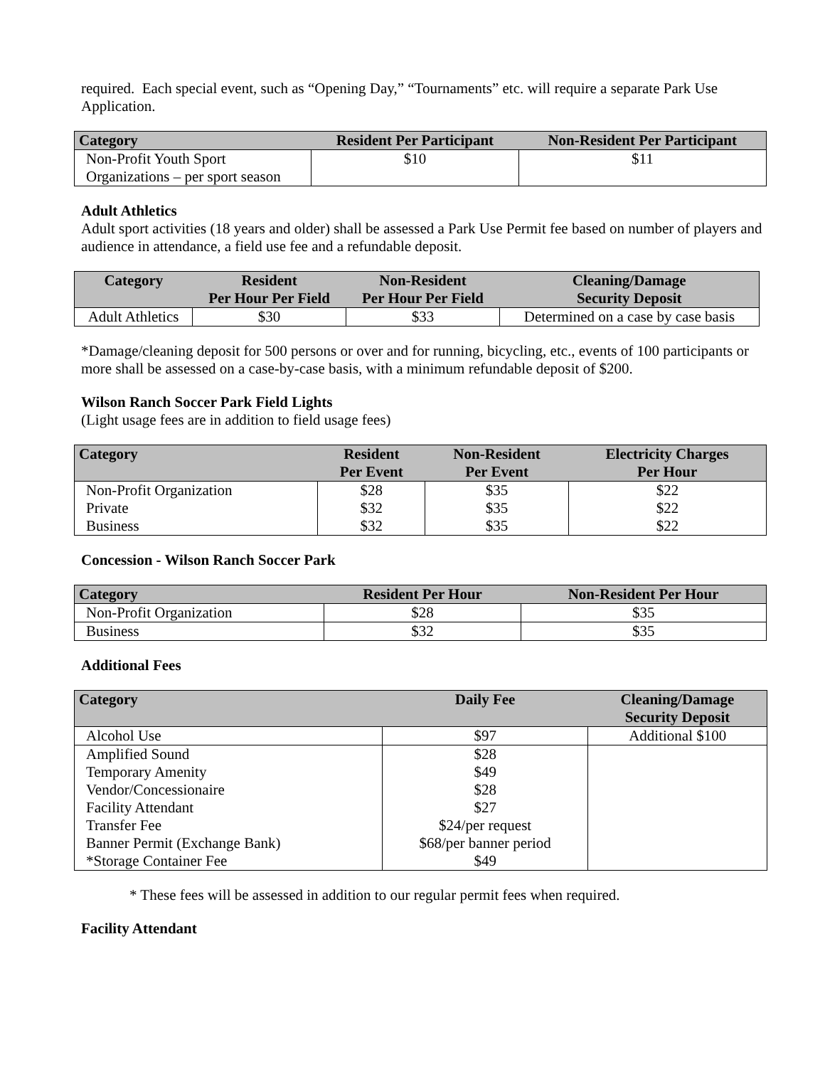required. Each special event, such as “Opening Day,” “Tournaments” etc. will require a separate Park Use Application.
| Category | Resident Per Participant | Non-Resident Per Participant |
| --- | --- | --- |
| Non-Profit Youth Sport Organizations – per sport season | $10 | $11 |
Adult Athletics
Adult sport activities (18 years and older) shall be assessed a Park Use Permit fee based on number of players and audience in attendance, a field use fee and a refundable deposit.
| Category | Resident Per Hour Per Field | Non-Resident Per Hour Per Field | Cleaning/Damage Security Deposit |
| --- | --- | --- | --- |
| Adult Athletics | $30 | $33 | Determined on a case by case basis |
*Damage/cleaning deposit for 500 persons or over and for running, bicycling, etc., events of 100 participants or more shall be assessed on a case-by-case basis, with a minimum refundable deposit of $200.
Wilson Ranch Soccer Park Field Lights
(Light usage fees are in addition to field usage fees)
| Category | Resident Per Event | Non-Resident Per Event | Electricity Charges Per Hour |
| --- | --- | --- | --- |
| Non-Profit Organization Private Business | $28 $32 $32 | $35 $35 $35 | $22 $22 $22 |
Concession - Wilson Ranch Soccer Park
| Category | Resident Per Hour | Non-Resident Per Hour |
| --- | --- | --- |
| Non-Profit Organization | $28 | $35 |
| Business | $32 | $35 |
Additional Fees
| Category | Daily Fee | Cleaning/Damage Security Deposit |
| --- | --- | --- |
| Alcohol Use | $97 | Additional $100 |
| Amplified Sound Temporary Amenity Vendor/Concessionaire Facility Attendant Transfer Fee Banner Permit (Exchange Bank) *Storage Container Fee | $28 $49 $28 $27 $24/per request $68/per banner period $49 | |
* These fees will be assessed in addition to our regular permit fees when required.
Facility Attendant